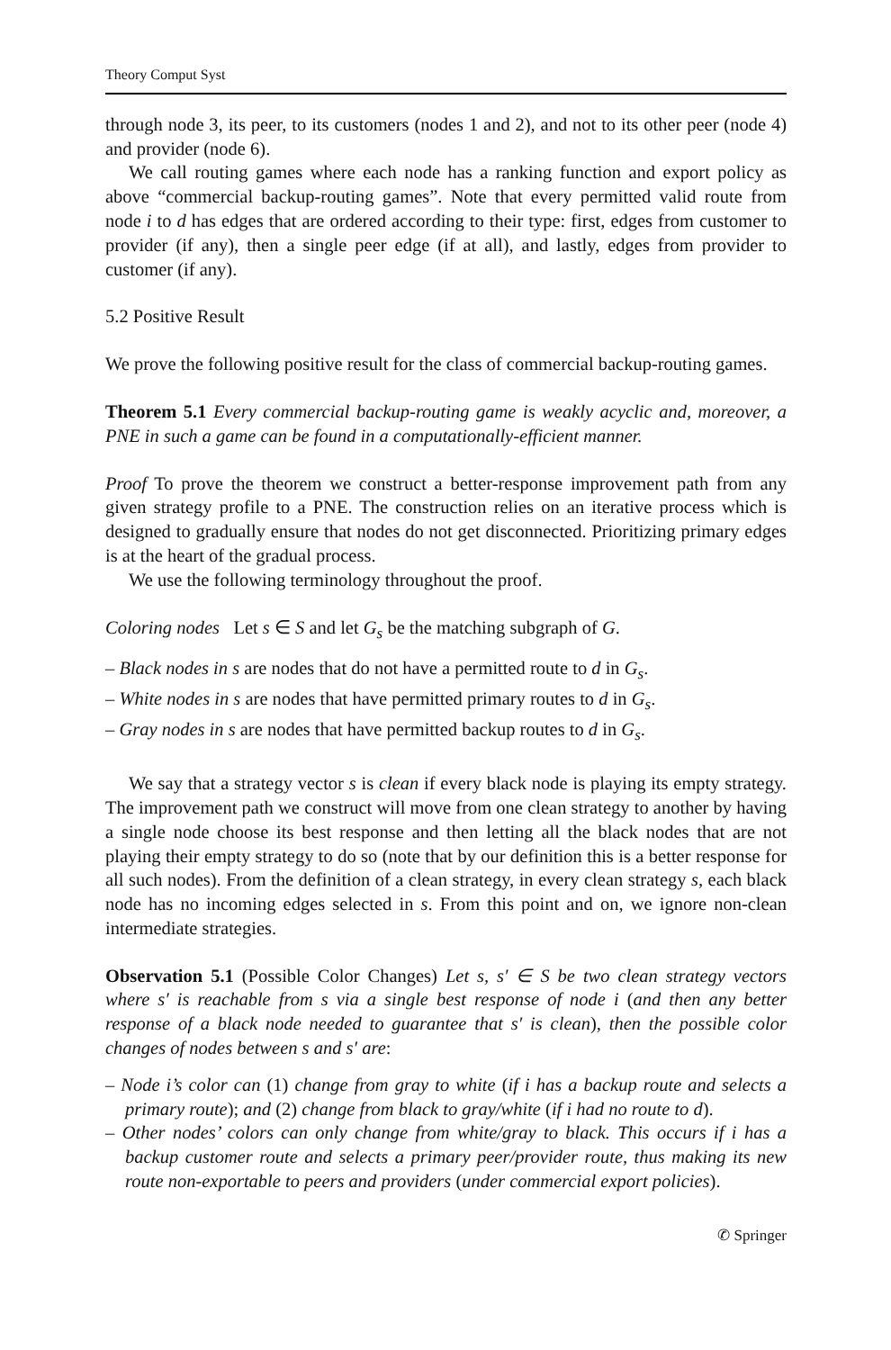Theory Comput Syst
through node 3, its peer, to its customers (nodes 1 and 2), and not to its other peer (node 4) and provider (node 6).
We call routing games where each node has a ranking function and export policy as above “commercial backup-routing games”. Note that every permitted valid route from node i to d has edges that are ordered according to their type: first, edges from customer to provider (if any), then a single peer edge (if at all), and lastly, edges from provider to customer (if any).
5.2 Positive Result
We prove the following positive result for the class of commercial backup-routing games.
Theorem 5.1 Every commercial backup-routing game is weakly acyclic and, moreover, a PNE in such a game can be found in a computationally-efficient manner.
Proof To prove the theorem we construct a better-response improvement path from any given strategy profile to a PNE. The construction relies on an iterative process which is designed to gradually ensure that nodes do not get disconnected. Prioritizing primary edges is at the heart of the gradual process.
We use the following terminology throughout the proof.
Coloring nodes Let s ∈ S and let G<sub>s</sub> be the matching subgraph of G.
– Black nodes in s are nodes that do not have a permitted route to d in G<sub>s</sub>.
– White nodes in s are nodes that have permitted primary routes to d in G<sub>s</sub>.
– Gray nodes in s are nodes that have permitted backup routes to d in G<sub>s</sub>.
We say that a strategy vector s is clean if every black node is playing its empty strategy. The improvement path we construct will move from one clean strategy to another by having a single node choose its best response and then letting all the black nodes that are not playing their empty strategy to do so (note that by our definition this is a better response for all such nodes). From the definition of a clean strategy, in every clean strategy s, each black node has no incoming edges selected in s. From this point and on, we ignore non-clean intermediate strategies.
Observation 5.1 (Possible Color Changes) Let s, s′ ∈ S be two clean strategy vectors where s′ is reachable from s via a single best response of node i (and then any better response of a black node needed to guarantee that s′ is clean), then the possible color changes of nodes between s and s′ are:
– Node i’s color can (1) change from gray to white (if i has a backup route and selects a primary route); and (2) change from black to gray/white (if i had no route to d).
– Other nodes’ colors can only change from white/gray to black. This occurs if i has a backup customer route and selects a primary peer/provider route, thus making its new route non-exportable to peers and providers (under commercial export policies).
✆ Springer